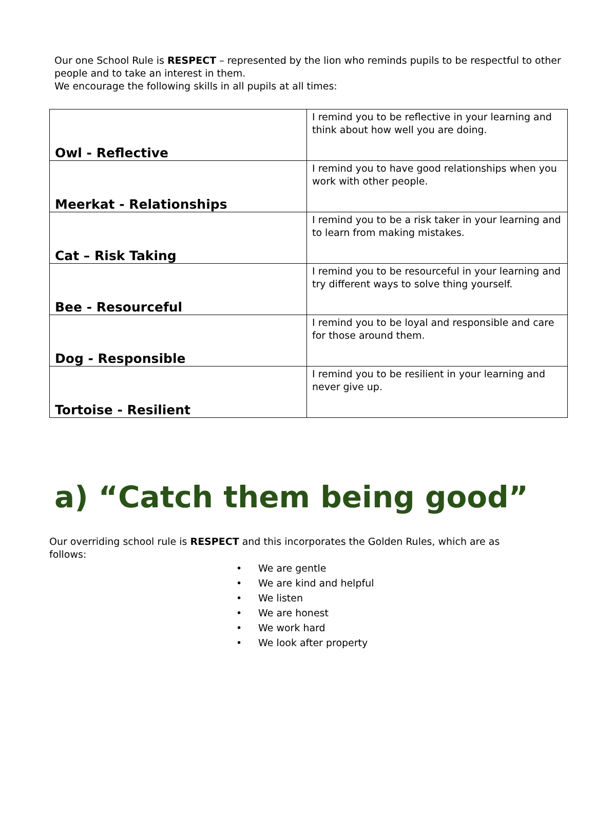Our one School Rule is RESPECT – represented by the lion who reminds pupils to be respectful to other people and to take an interest in them.
We encourage the following skills in all pupils at all times:
| Owl - Reflective | I remind you to be reflective in your learning and think about how well you are doing. |
| Meerkat - Relationships | I remind you to have good relationships when you work with other people. |
| Cat – Risk Taking | I remind you to be a risk taker in your learning and to learn from making mistakes. |
| Bee - Resourceful | I remind you to be resourceful in your learning and try different ways to solve thing yourself. |
| Dog - Responsible | I remind you to be loyal and responsible and care for those around them. |
| Tortoise - Resilient | I remind you to be resilient in your learning and never give up. |
a) “Catch them being good”
Our overriding school rule is RESPECT and this incorporates the Golden Rules, which are as follows:
• We are gentle
• We are kind and helpful
• We listen
• We are honest
• We work hard
• We look after property